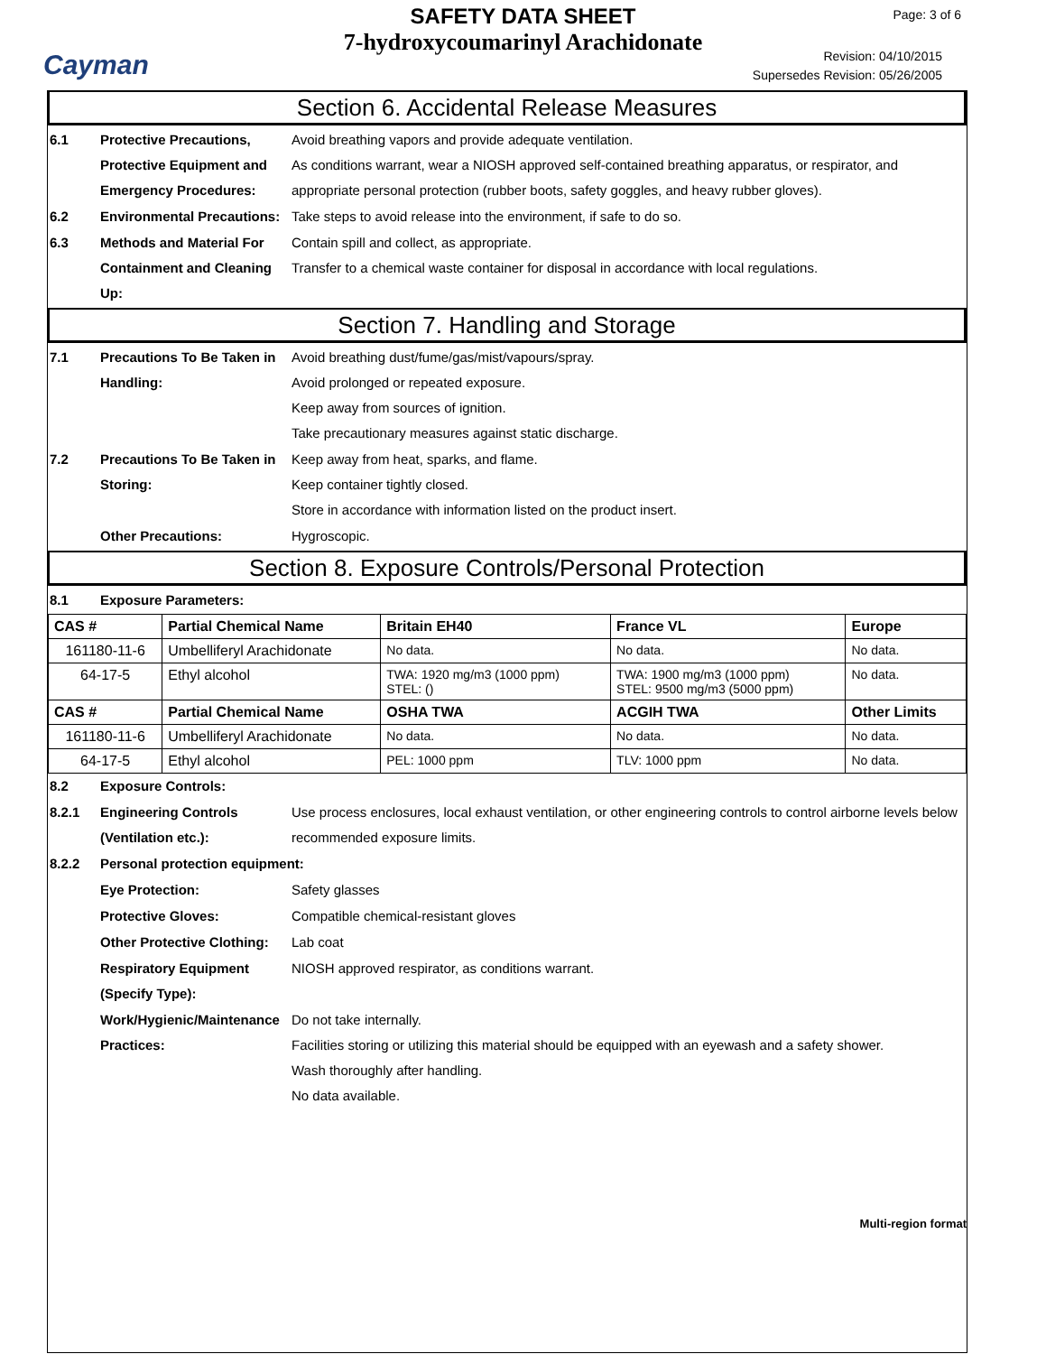Cayman
SAFETY DATA SHEET
7-hydroxycoumarinyl Arachidonate
Page: 3 of 6
Revision: 04/10/2015
Supersedes Revision: 05/26/2005
Section 6. Accidental Release Measures
6.1 Protective Precautions, Protective Equipment and Emergency Procedures:
Avoid breathing vapors and provide adequate ventilation.
As conditions warrant, wear a NIOSH approved self-contained breathing apparatus, or respirator, and appropriate personal protection (rubber boots, safety goggles, and heavy rubber gloves).
6.2 Environmental Precautions:
Take steps to avoid release into the environment, if safe to do so.
6.3 Methods and Material For Containment and Cleaning Up:
Contain spill and collect, as appropriate.
Transfer to a chemical waste container for disposal in accordance with local regulations.
Section 7. Handling and Storage
7.1 Precautions To Be Taken in Handling:
Avoid breathing dust/fume/gas/mist/vapours/spray.
Avoid prolonged or repeated exposure.
Keep away from sources of ignition.
Take precautionary measures against static discharge.
7.2 Precautions To Be Taken in Storing:
Keep away from heat, sparks, and flame.
Keep container tightly closed.
Store in accordance with information listed on the product insert.
Other Precautions: Hygroscopic.
Section 8. Exposure Controls/Personal Protection
8.1 Exposure Parameters:
| CAS # | Partial Chemical Name | Britain EH40 | France VL | Europe |
| --- | --- | --- | --- | --- |
| 161180-11-6 | Umbelliferyl Arachidonate | No data. | No data. | No data. |
| 64-17-5 | Ethyl alcohol | TWA: 1920 mg/m3 (1000 ppm) STEL: () | TWA: 1900 mg/m3 (1000 ppm) STEL: 9500 mg/m3 (5000 ppm) | No data. |
| CAS # | Partial Chemical Name | OSHA TWA | ACGIH TWA | Other Limits |
| 161180-11-6 | Umbelliferyl Arachidonate | No data. | No data. | No data. |
| 64-17-5 | Ethyl alcohol | PEL: 1000 ppm | TLV: 1000 ppm | No data. |
8.2 Exposure Controls:
8.2.1 Engineering Controls (Ventilation etc.):
Use process enclosures, local exhaust ventilation, or other engineering controls to control airborne levels below recommended exposure limits.
8.2.2 Personal protection equipment:
Eye Protection: Safety glasses
Protective Gloves: Compatible chemical-resistant gloves
Other Protective Clothing:
Lab coat
Respiratory Equipment (Specify Type):
NIOSH approved respirator, as conditions warrant.
Work/Hygienic/Maintenance Practices:
Do not take internally.
Facilities storing or utilizing this material should be equipped with an eyewash and a safety shower.
Wash thoroughly after handling.
No data available.
Multi-region format